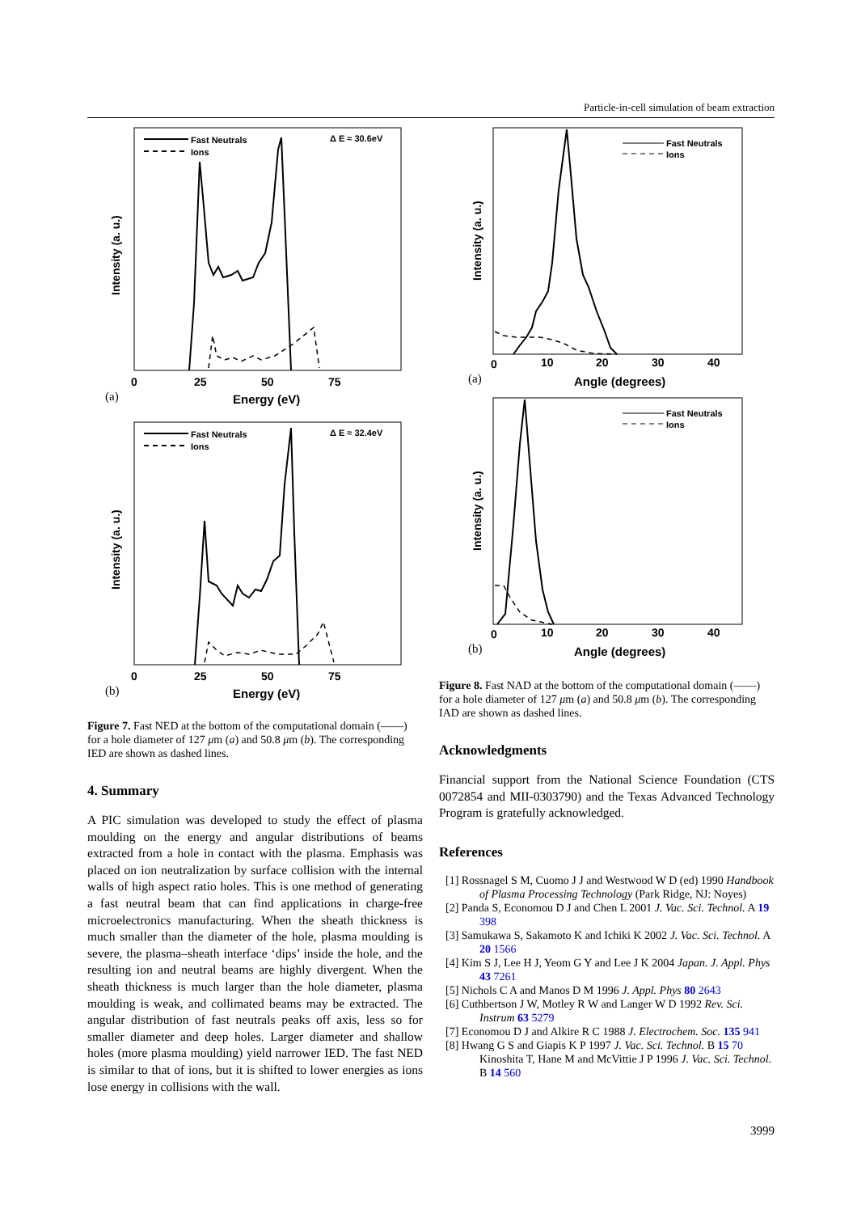Particle-in-cell simulation of beam extraction
Fast Neutrals
Ions
Δ E ≈ 30.6eV
0
25
50
75
Energy (eV)
(a)
Intensity (a. u.)
Fast Neutrals
Ions
Δ E ≈ 32.4eV
0
25
50
75
Energy (eV)
(b)
Intensity (a. u.)
Figure 7. Fast NED at the bottom of the computational domain (——) for a hole diameter of 127 μm (a) and 50.8 μm (b). The corresponding IED are shown as dashed lines.
4. Summary
A PIC simulation was developed to study the effect of plasma moulding on the energy and angular distributions of beams extracted from a hole in contact with the plasma. Emphasis was placed on ion neutralization by surface collision with the internal walls of high aspect ratio holes. This is one method of generating a fast neutral beam that can find applications in charge-free microelectronics manufacturing. When the sheath thickness is much smaller than the diameter of the hole, plasma moulding is severe, the plasma–sheath interface ‘dips’ inside the hole, and the resulting ion and neutral beams are highly divergent. When the sheath thickness is much larger than the hole diameter, plasma moulding is weak, and collimated beams may be extracted. The angular distribution of fast neutrals peaks off axis, less so for smaller diameter and deep holes. Larger diameter and shallow holes (more plasma moulding) yield narrower IED. The fast NED is similar to that of ions, but it is shifted to lower energies as ions lose energy in collisions with the wall.
Fast Neutrals
Ions
0
10
20
30
40
Angle (degrees)
(a)
Intensity (a. u.)
Fast Neutrals
Ions
0
10
20
30
40
Angle (degrees)
(b)
Intensity (a. u.)
Figure 8. Fast NAD at the bottom of the computational domain (——) for a hole diameter of 127 μm (a) and 50.8 μm (b). The corresponding IAD are shown as dashed lines.
Acknowledgments
Financial support from the National Science Foundation (CTS 0072854 and MII-0303790) and the Texas Advanced Technology Program is gratefully acknowledged.
References
[1] Rossnagel S M, Cuomo J J and Westwood W D (ed) 1990 Handbook of Plasma Processing Technology (Park Ridge, NJ: Noyes)
[2] Panda S, Economou D J and Chen L 2001 J. Vac. Sci. Technol. A 19 398
[3] Samukawa S, Sakamoto K and Ichiki K 2002 J. Vac. Sci. Technol. A 20 1566
[4] Kim S J, Lee H J, Yeom G Y and Lee J K 2004 Japan. J. Appl. Phys 43 7261
[5] Nichols C A and Manos D M 1996 J. Appl. Phys 80 2643
[6] Cuthbertson J W, Motley R W and Langer W D 1992 Rev. Sci. Instrum 63 5279
[7] Economou D J and Alkire R C 1988 J. Electrochem. Soc. 135 941
[8] Hwang G S and Giapis K P 1997 J. Vac. Sci. Technol. B 15 70
Kinoshita T, Hane M and McVittie J P 1996 J. Vac. Sci. Technol. B 14 560
3999